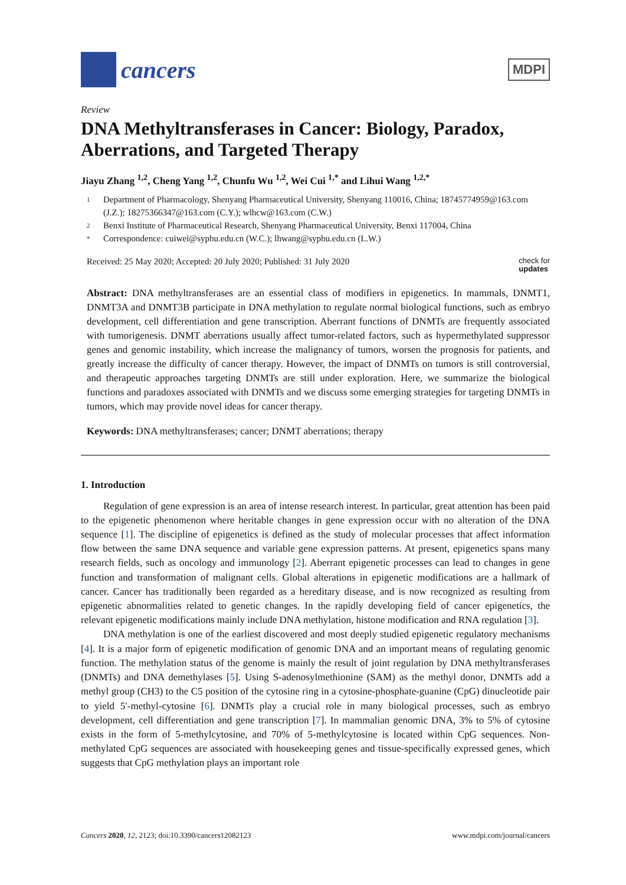cancers
MDPI
Review
DNA Methyltransferases in Cancer: Biology, Paradox, Aberrations, and Targeted Therapy
Jiayu Zhang <sup>1,2</sup>, Cheng Yang <sup>1,2</sup>, Chunfu Wu <sup>1,2</sup>, Wei Cui <sup>1,*</sup> and Lihui Wang <sup>1,2,*</sup>
1 Department of Pharmacology, Shenyang Pharmaceutical University, Shenyang 110016, China; 18745774959@163.com (J.Z.); 18275366347@163.com (C.Y.); wlhcw@163.com (C.W.)
2 Benxi Institute of Pharmaceutical Research, Shenyang Pharmaceutical University, Benxi 117004, China
* Correspondence: cuiwei@syphu.edu.cn (W.C.); lhwang@syphu.edu.cn (L.W.)
Received: 25 May 2020; Accepted: 20 July 2020; Published: 31 July 2020 check for
updates
Abstract: DNA methyltransferases are an essential class of modifiers in epigenetics. In mammals, DNMT1, DNMT3A and DNMT3B participate in DNA methylation to regulate normal biological functions, such as embryo development, cell differentiation and gene transcription. Aberrant functions of DNMTs are frequently associated with tumorigenesis. DNMT aberrations usually affect tumor-related factors, such as hypermethylated suppressor genes and genomic instability, which increase the malignancy of tumors, worsen the prognosis for patients, and greatly increase the difficulty of cancer therapy. However, the impact of DNMTs on tumors is still controversial, and therapeutic approaches targeting DNMTs are still under exploration. Here, we summarize the biological functions and paradoxes associated with DNMTs and we discuss some emerging strategies for targeting DNMTs in tumors, which may provide novel ideas for cancer therapy.
Keywords: DNA methyltransferases; cancer; DNMT aberrations; therapy
1. Introduction
Regulation of gene expression is an area of intense research interest. In particular, great attention has been paid to the epigenetic phenomenon where heritable changes in gene expression occur with no alteration of the DNA sequence [1]. The discipline of epigenetics is defined as the study of molecular processes that affect information flow between the same DNA sequence and variable gene expression patterns. At present, epigenetics spans many research fields, such as oncology and immunology [2]. Aberrant epigenetic processes can lead to changes in gene function and transformation of malignant cells. Global alterations in epigenetic modifications are a hallmark of cancer. Cancer has traditionally been regarded as a hereditary disease, and is now recognized as resulting from epigenetic abnormalities related to genetic changes. In the rapidly developing field of cancer epigenetics, the relevant epigenetic modifications mainly include DNA methylation, histone modification and RNA regulation [3].
DNA methylation is one of the earliest discovered and most deeply studied epigenetic regulatory mechanisms [4]. It is a major form of epigenetic modification of genomic DNA and an important means of regulating genomic function. The methylation status of the genome is mainly the result of joint regulation by DNA methyltransferases (DNMTs) and DNA demethylases [5]. Using S-adenosylmethionine (SAM) as the methyl donor, DNMTs add a methyl group (CH3) to the C5 position of the cytosine ring in a cytosine-phosphate-guanine (CpG) dinucleotide pair to yield 5′-methyl-cytosine [6]. DNMTs play a crucial role in many biological processes, such as embryo development, cell differentiation and gene transcription [7]. In mammalian genomic DNA, 3% to 5% of cytosine exists in the form of 5-methylcytosine, and 70% of 5-methylcytosine is located within CpG sequences. Non-methylated CpG sequences are associated with housekeeping genes and tissue-specifically expressed genes, which suggests that CpG methylation plays an important role
Cancers 2020, 12, 2123; doi:10.3390/cancers12082123 www.mdpi.com/journal/cancers